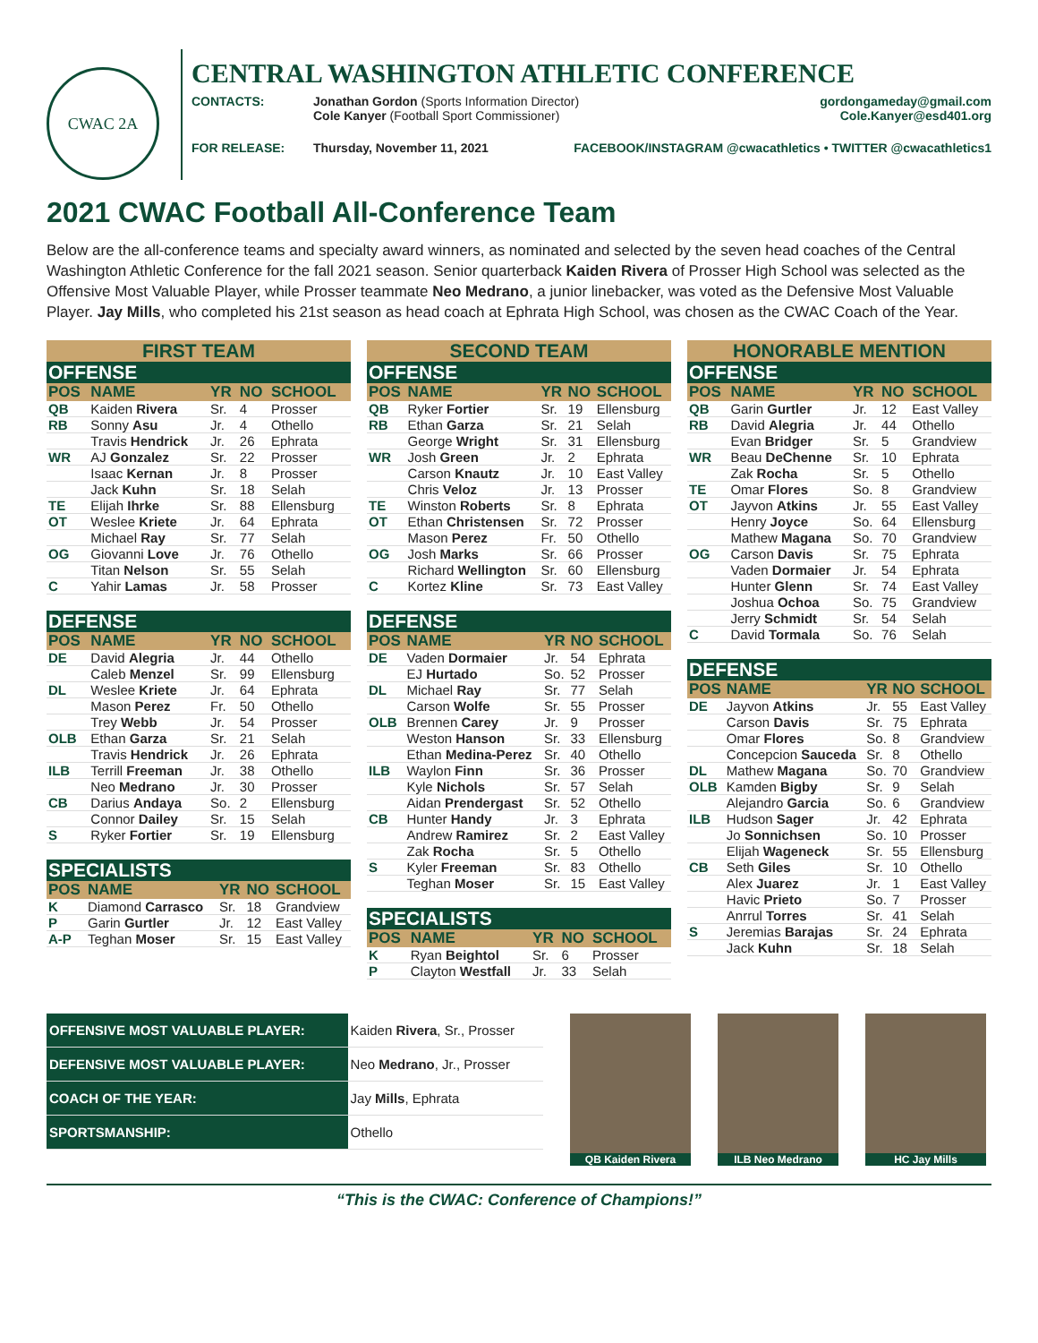CWAC 2A
CENTRAL WASHINGTON ATHLETIC CONFERENCE
CONTACTS: Jonathan Gordon (Sports Information Director)
Cole Kanyer (Football Sport Commissioner)
gordongameday@gmail.com
Cole.Kanyer@esd401.org
FOR RELEASE: Thursday, November 11, 2021 FACEBOOK/INSTAGRAM @cwacathletics • TWITTER @cwacathletics1
2021 CWAC Football All-Conference Team
Below are the all-conference teams and specialty award winners, as nominated and selected by the seven head coaches of the Central Washington Athletic Conference for the fall 2021 season. Senior quarterback Kaiden Rivera of Prosser High School was selected as the Offensive Most Valuable Player, while Prosser teammate Neo Medrano, a junior linebacker, was voted as the Defensive Most Valuable Player. Jay Mills, who completed his 21st season as head coach at Ephrata High School, was chosen as the CWAC Coach of the Year.
| FIRST TEAM | | | | |
| --- | --- | --- | --- | --- |
| OFFENSE | | | | |
| POS | NAME | YR | NO | SCHOOL |
| QB | Kaiden Rivera | Sr. | 4 | Prosser |
| RB | Sonny Asu | Jr. | 4 | Othello |
| | Travis Hendrick | Jr. | 26 | Ephrata |
| WR | AJ Gonzalez | Sr. | 22 | Prosser |
| | Isaac Kernan | Jr. | 8 | Prosser |
| | Jack Kuhn | Sr. | 18 | Selah |
| TE | Elijah Ihrke | Sr. | 88 | Ellensburg |
| OT | Weslee Kriete | Jr. | 64 | Ephrata |
| | Michael Ray | Sr. | 77 | Selah |
| OG | Giovanni Love | Jr. | 76 | Othello |
| | Titan Nelson | Sr. | 55 | Selah |
| C | Yahir Lamas | Jr. | 58 | Prosser |
| DEFENSE | | | | |
| --- | --- | --- | --- | --- |
| POS | NAME | YR | NO | SCHOOL |
| DE | David Alegria | Jr. | 44 | Othello |
| | Caleb Menzel | Sr. | 99 | Ellensburg |
| DL | Weslee Kriete | Jr. | 64 | Ephrata |
| | Mason Perez | Fr. | 50 | Othello |
| | Trey Webb | Jr. | 54 | Prosser |
| OLB | Ethan Garza | Sr. | 21 | Selah |
| | Travis Hendrick | Jr. | 26 | Ephrata |
| ILB | Terrill Freeman | Jr. | 38 | Othello |
| | Neo Medrano | Jr. | 30 | Prosser |
| CB | Darius Andaya | So. | 2 | Ellensburg |
| | Connor Dailey | Sr. | 15 | Selah |
| S | Ryker Fortier | Sr. | 19 | Ellensburg |
| SPECIALISTS | | | | |
| --- | --- | --- | --- | --- |
| POS | NAME | YR | NO | SCHOOL |
| K | Diamond Carrasco | Sr. | 18 | Grandview |
| P | Garin Gurtler | Jr. | 12 | East Valley |
| A-P | Teghan Moser | Sr. | 15 | East Valley |
| SECOND TEAM | | | | |
| --- | --- | --- | --- | --- |
| OFFENSE | | | | |
| POS | NAME | YR | NO | SCHOOL |
| QB | Ryker Fortier | Sr. | 19 | Ellensburg |
| RB | Ethan Garza | Sr. | 21 | Selah |
| | George Wright | Sr. | 31 | Ellensburg |
| WR | Josh Green | Jr. | 2 | Ephrata |
| | Carson Knautz | Jr. | 10 | East Valley |
| | Chris Veloz | Jr. | 13 | Prosser |
| TE | Winston Roberts | Sr. | 8 | Ephrata |
| OT | Ethan Christensen | Sr. | 72 | Prosser |
| | Mason Perez | Fr. | 50 | Othello |
| OG | Josh Marks | Sr. | 66 | Prosser |
| | Richard Wellington | Sr. | 60 | Ellensburg |
| C | Kortez Kline | Sr. | 73 | East Valley |
| DEFENSE | | | | |
| --- | --- | --- | --- | --- |
| POS | NAME | YR | NO | SCHOOL |
| DE | Vaden Dormaier | Jr. | 54 | Ephrata |
| | EJ Hurtado | So. | 52 | Prosser |
| DL | Michael Ray | Sr. | 77 | Selah |
| | Carson Wolfe | Sr. | 55 | Prosser |
| OLB | Brennen Carey | Jr. | 9 | Prosser |
| | Weston Hanson | Sr. | 33 | Ellensburg |
| | Ethan Medina-Perez | Sr. | 40 | Othello |
| ILB | Waylon Finn | Sr. | 36 | Prosser |
| | Kyle Nichols | Sr. | 57 | Selah |
| | Aidan Prendergast | Sr. | 52 | Othello |
| CB | Hunter Handy | Jr. | 3 | Ephrata |
| | Andrew Ramirez | Sr. | 2 | East Valley |
| | Zak Rocha | Sr. | 5 | Othello |
| S | Kyler Freeman | Sr. | 83 | Othello |
| | Teghan Moser | Sr. | 15 | East Valley |
| SPECIALISTS | | | | |
| --- | --- | --- | --- | --- |
| POS | NAME | YR | NO | SCHOOL |
| K | Ryan Beightol | Sr. | 6 | Prosser |
| P | Clayton Westfall | Jr. | 33 | Selah |
| HONORABLE MENTION | | | | |
| --- | --- | --- | --- | --- |
| OFFENSE | | | | |
| POS | NAME | YR | NO | SCHOOL |
| QB | Garin Gurtler | Jr. | 12 | East Valley |
| RB | David Alegria | Jr. | 44 | Othello |
| | Evan Bridger | Sr. | 5 | Grandview |
| WR | Beau DeChenne | Sr. | 10 | Ephrata |
| | Zak Rocha | Sr. | 5 | Othello |
| TE | Omar Flores | So. | 8 | Grandview |
| OT | Jayvon Atkins | Jr. | 55 | East Valley |
| | Henry Joyce | So. | 64 | Ellensburg |
| | Mathew Magana | So. | 70 | Grandview |
| OG | Carson Davis | Sr. | 75 | Ephrata |
| | Vaden Dormaier | Jr. | 54 | Ephrata |
| | Hunter Glenn | Sr. | 74 | East Valley |
| | Joshua Ochoa | So. | 75 | Grandview |
| | Jerry Schmidt | Sr. | 54 | Selah |
| C | David Tormala | So. | 76 | Selah |
| DEFENSE | | | | |
| --- | --- | --- | --- | --- |
| POS | NAME | YR | NO | SCHOOL |
| DE | Jayvon Atkins | Jr. | 55 | East Valley |
| | Carson Davis | Sr. | 75 | Ephrata |
| | Omar Flores | So. | 8 | Grandview |
| | Concepcion Sauceda | Sr. | 8 | Othello |
| DL | Mathew Magana | So. | 70 | Grandview |
| OLB | Kamden Bigby | Sr. | 9 | Selah |
| | Alejandro Garcia | So. | 6 | Grandview |
| ILB | Hudson Sager | Jr. | 42 | Ephrata |
| | Jo Sonnichsen | So. | 10 | Prosser |
| | Elijah Wageneck | Sr. | 55 | Ellensburg |
| CB | Seth Giles | Sr. | 10 | Othello |
| | Alex Juarez | Jr. | 1 | East Valley |
| | Havic Prieto | So. | 7 | Prosser |
| | Anrrul Torres | Sr. | 41 | Selah |
| S | Jeremias Barajas | Sr. | 24 | Ephrata |
| | Jack Kuhn | Sr. | 18 | Selah |
| OFFENSIVE MOST VALUABLE PLAYER: | Kaiden Rivera , Sr., Prosser |
| DEFENSIVE MOST VALUABLE PLAYER: | Neo Medrano , Jr., Prosser |
| COACH OF THE YEAR: | Jay Mills , Ephrata |
| SPORTSMANSHIP: | Othello |
QB Kaiden Rivera
ILB Neo Medrano
HC Jay Mills
“This is the CWAC: Conference of Champions!”